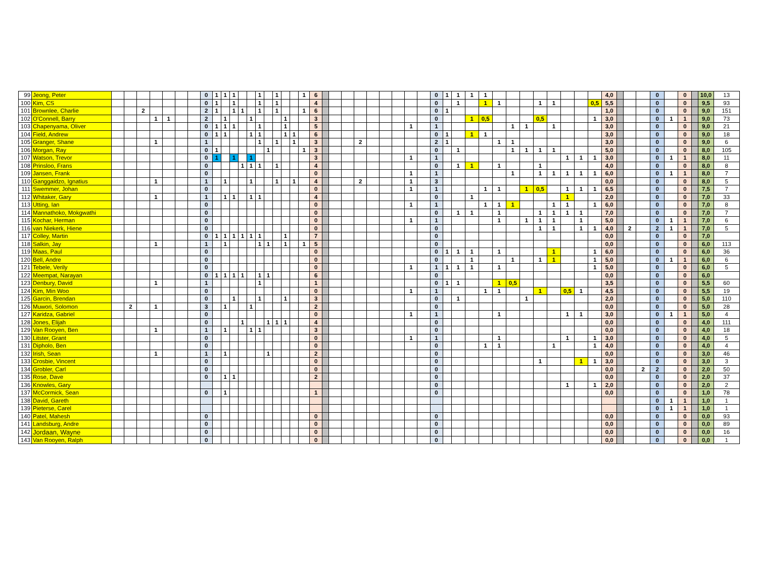| 99 | Jeong, Peter | | | | | | | | 0 | 1 | 1 | 1 | | | 1 | | 1 | | | 1 | 6 | | | | | | | | | | 0 | 1 | 1 | 1 | 1 | | | | | | | | | 4,0 | | | | 0 | | 0 | | 10,0 | 13 |
| 100 | Kim, CS | | | | | | | | 0 | 1 | | 1 | | | 1 | | 1 | | | | 4 | | | | | | | | | | 0 | | 1 | | 1 | 1 | | | 1 | 1 | | | 0,5 | 5,5 | | | | 0 | | 0 | | 9,5 | 93 |
| 101 | Brownlee, Charlie | | | 2 | | | | | 2 | 1 | | 1 | 1 | | 1 | | 1 | | | 1 | 6 | | | | | | | | | | 0 | 1 | | | | | | | | | | | | 1,0 | | | | 0 | | 0 | | 9,0 | 151 |
| 102 | O'Connell, Barry | | | | 1 | 1 | | | 2 | | 1 | | | 1 | | | | 1 | | | 3 | | | | | | | | | | 0 | | | 1 | 0,5 | | | | 0,5 | | | | 1 | 3,0 | | | | 0 | 1 | 1 | | 9,0 | 73 |
| 103 | Chapenyama, Oliver | | | | | | | | 0 | 1 | 1 | 1 | | | 1 | | | 1 | | | 5 | | | | | | | | 1 | | 1 | | | | | | 1 | 1 | | 1 | | | | 3,0 | | | | 0 | | 0 | | 9,0 | 21 |
| 104 | Field, Andrew | | | | | | | | 0 | 1 | 1 | | | 1 | 1 | | | 1 | 1 | | 6 | | | | | | | | | | 0 | 1 | | 1 | 1 | | | | | | | | | 3,0 | | | | 0 | | 0 | | 9,0 | 18 |
| 105 | Granger, Shane | | | | 1 | | | | 1 | | | | | | 1 | | 1 | | 1 | | 3 | | | | 2 | | | | | | 2 | 1 | | | | 1 | 1 | | | | | | | 3,0 | | | | 0 | | 0 | | 9,0 | 6 |
| 106 | Morgan, Ray | | | | | | | | 0 | 1 | | | | | | 1 | | | | 1 | 3 | | | | | | | | | | 0 | | 1 | | | | 1 | 1 | 1 | 1 | | | | 5,0 | | | | 0 | | 0 | | 8,0 | 105 |
| 107 | Watson, Trevor | | | | | | | | 0 | 1 | | 1 | | 1 | | | | | | | 3 | | | | | | | | 1 | | 1 | | | | | | | | | | 1 | 1 | 1 | 3,0 | | | | 0 | 1 | 1 | | 8,0 | 11 |
| 108 | Prinsloo, Frans | | | | | | | | 0 | | | | 1 | 1 | 1 | | 1 | | | | 4 | | | | | | | | | | 0 | | 1 | 1 | | 1 | | | 1 | | | | | 4,0 | | | | 0 | | 0 | | 8,0 | 8 |
| 109 | Jansen, Frank | | | | | | | | 0 | | | | | | | | | | | | 0 | | | | | | | | 1 | | 1 | | | | | | 1 | | 1 | 1 | 1 | 1 | 1 | 6,0 | | | | 0 | 1 | 1 | | 8,0 | 7 |
| 110 | Ganggaidzo, Ignatius | | | | 1 | | | | 1 | | 1 | | | 1 | | | 1 | | 1 | | 4 | | | | 2 | | | | 1 | | 3 | | | | | | | | | | | | | 0,0 | | | | 0 | | 0 | | 8,0 | 5 |
| 111 | Swemmer, Johan | | | | | | | | 0 | | | | | | | | | | | | 0 | | | | | | | | 1 | | 1 | | | | 1 | 1 | | 1 | 0,5 | | 1 | 1 | 1 | 6,5 | | | | 0 | | 0 | | 7,5 | 7 |
| 112 | Whitaker, Gary | | | | 1 | | | | 1 | | 1 | 1 | | 1 | 1 | | | | | | 4 | | | | | | | | | | 0 | | | 1 | | | | | | | 1 | | | 2,0 | | | | 0 | | 0 | | 7,0 | 33 |
| 113 | Utting, Ian | | | | | | | | 0 | | | | | | | | | | | | 0 | | | | | | | | 1 | | 1 | | | | 1 | 1 | 1 | | | 1 | 1 | | 1 | 6,0 | | | | 0 | | 0 | | 7,0 | 8 |
| 114 | Mannathoko, Mokgwathi | | | | | | | | 0 | | | | | | | | | | | | 0 | | | | | | | | | | 0 | | 1 | 1 | | 1 | | | 1 | 1 | 1 | 1 | | 7,0 | | | | 0 | | 0 | | 7,0 | 7 |
| 115 | Kochar, Herman | | | | | | | | 0 | | | | | | | | | | | | 0 | | | | | | | | 1 | | 1 | | | | | 1 | | 1 | 1 | 1 | | 1 | | 5,0 | | | | 0 | 1 | 1 | | 7,0 | 6 |
| 116 | van Niekerk, Hiene | | | | | | | | 0 | | | | | | | | | | | | 0 | | | | | | | | | | 0 | | | | | | | | 1 | 1 | | 1 | 1 | 4,0 | | 2 | | 2 | 1 | 1 | | 7,0 | 5 |
| 117 | Colley, Martin | | | | | | | | 0 | 1 | 1 | 1 | 1 | 1 | 1 | | | 1 | | | 7 | | | | | | | | | | 0 | | | | | | | | | | | | | 0,0 | | | | 0 | | 0 | | 7,0 | |
| 118 | Salkin, Jay | | | | 1 | | | | 1 | | 1 | | | | 1 | 1 | | 1 | | 1 | 5 | | | | | | | | | | 0 | | | | | | | | | | | | | 0,0 | | | | 0 | | 0 | | 6,0 | 113 |
| 119 | Maas, Paul | | | | | | | | 0 | | | | | | | | | | | | 0 | | | | | | | | | | 0 | 1 | 1 | 1 | | 1 | | | | 1 | | | 1 | 6,0 | | | | 0 | | 0 | | 6,0 | 36 |
| 120 | Bell, Andre | | | | | | | | 0 | | | | | | | | | | | | 0 | | | | | | | | | | 0 | | | 1 | | | 1 | | 1 | 1 | | | 1 | 5,0 | | | | 0 | 1 | 1 | | 6,0 | 6 |
| 121 | Tebele, Verily | | | | | | | | 0 | | | | | | | | | | | | 0 | | | | | | | | 1 | | 1 | 1 | 1 | 1 | | 1 | | | | | | | 1 | 5,0 | | | | 0 | | 0 | | 6,0 | 5 |
| 122 | Meempat, Narayan | | | | | | | | 0 | 1 | 1 | 1 | 1 | | 1 | 1 | | | | | 6 | | | | | | | | | | 0 | | | | | | | | | | | | | 0,0 | | | | 0 | | 0 | | 6,0 | |
| 123 | Denbury, David | | | | 1 | | | | 1 | | | | | | 1 | | | | | | 1 | | | | | | | | | | 0 | 1 | 1 | | | 1 | 0,5 | | | | | | | 3,5 | | | | 0 | | 0 | | 5,5 | 60 |
| 124 | Kim, Min Woo | | | | | | | | 0 | | | | | | | | | | | | 0 | | | | | | | | 1 | | 1 | | | | 1 | 1 | | | 1 | | 0,5 | 1 | | 4,5 | | | | 0 | | 0 | | 5,5 | 19 |
| 125 | Garcin, Brendan | | | | | | | | 0 | | | 1 | | | 1 | | | 1 | | | 3 | | | | | | | | | | 0 | | 1 | | | | | 1 | | | | | | 2,0 | | | | 0 | | 0 | | 5,0 | 110 |
| 126 | Muwori, Solomon | | 2 | | 1 | | | | 3 | | 1 | | | 1 | | | | | | | 2 | | | | | | | | | | 0 | | | | | | | | | | | | | 0,0 | | | | 0 | | 0 | | 5,0 | 28 |
| 127 | Karidza, Gabriel | | | | | | | | 0 | | | | | | | | | | | | 0 | | | | | | | | 1 | | 1 | | | | | 1 | | | | | 1 | 1 | | 3,0 | | | | 0 | 1 | 1 | | 5,0 | 4 |
| 128 | Jones, Elijah | | | | | | | | 0 | | | | 1 | | | 1 | 1 | 1 | | | 4 | | | | | | | | | | 0 | | | | | | | | | | | | | 0,0 | | | | 0 | | 0 | | 4,0 | 111 |
| 129 | Van Rooyen, Ben | | | | 1 | | | | 1 | | 1 | | | 1 | 1 | | | | | | 3 | | | | | | | | | | 0 | | | | | | | | | | | | | 0,0 | | | | 0 | | 0 | | 4,0 | 18 |
| 130 | Litster, Grant | | | | | | | | 0 | | | | | | | | | | | | 0 | | | | | | | | 1 | | 1 | | | | | 1 | | | | | 1 | | 1 | 3,0 | | | | 0 | | 0 | | 4,0 | 5 |
| 131 | Dipholo, Ben | | | | | | | | 0 | | | | | | | | | | | | 0 | | | | | | | | | | 0 | | | | 1 | 1 | | | | 1 | | | 1 | 4,0 | | | | 0 | | 0 | | 4,0 | 4 |
| 132 | Irish, Sean | | | | 1 | | | | 1 | | 1 | | | | | 1 | | | | | 2 | | | | | | | | | | 0 | | | | | | | | | | | | | 0,0 | | | | 0 | | 0 | | 3,0 | 46 |
| 133 | Crosbie, Vincent | | | | | | | | 0 | | | | | | | | | | | | 0 | | | | | | | | | | 0 | | | | | | | | 1 | | | 1 | 1 | 3,0 | | | | 0 | | 0 | | 3,0 | 3 |
| 134 | Grobler, Carl | | | | | | | | 0 | | | | | | | | | | | | 0 | | | | | | | | | | 0 | | | | | | | | | | | | | 0,0 | | | 2 | 2 | | 0 | | 2,0 | 50 |
| 135 | Rose, Dave | | | | | | | | 0 | | 1 | 1 | | | | | | | | | 2 | | | | | | | | | | 0 | | | | | | | | | | | | | 0,0 | | | | 0 | | 0 | | 2,0 | 37 |
| 136 | Knowles, Gary | | | | | | | | | | | | | | | | | | | | | | | | | | | | | | 0 | | | | | | | | | | 1 | | 1 | 2,0 | | | | 0 | | 0 | | 2,0 | 2 |
| 137 | McCormick, Sean | | | | | | | | 0 | | 1 | | | | | | | | | | 1 | | | | | | | | | | 0 | | | | | | | | | | | | | 0,0 | | | | 0 | | 0 | | 1,0 | 78 |
| 138 | David, Gareth | | | | | | | | | | | | | | | | | | | | | | | | | | | | | | | | | | | | | | | | | | | | | | | 0 | 1 | 1 | | 1,0 | 1 |
| 139 | Pieterse, Carel | | | | | | | | | | | | | | | | | | | | | | | | | | | | | | | | | | | | | | | | | | | | | | | 0 | 1 | 1 | | 1,0 | 1 |
| 140 | Patel, Mahesh | | | | | | | | 0 | | | | | | | | | | | | 0 | | | | | | | | | | 0 | | | | | | | | | | | | | 0,0 | | | | 0 | | 0 | | 0,0 | 93 |
| 141 | Landsburg, Andre | | | | | | | | 0 | | | | | | | | | | | | 0 | | | | | | | | | | 0 | | | | | | | | | | | | | 0,0 | | | | 0 | | 0 | | 0,0 | 89 |
| 142 | Jordaan, Wayne | | | | | | | | 0 | | | | | | | | | | | | 0 | | | | | | | | | | 0 | | | | | | | | | | | | | 0,0 | | | | 0 | | 0 | | 0,0 | 16 |
| 143 | Van Rooyen, Ralph | | | | | | | | 0 | | | | | | | | | | | | 0 | | | | | | | | | | 0 | | | | | | | | | | | | | 0,0 | | | | 0 | | 0 | | 0,0 | 1 |